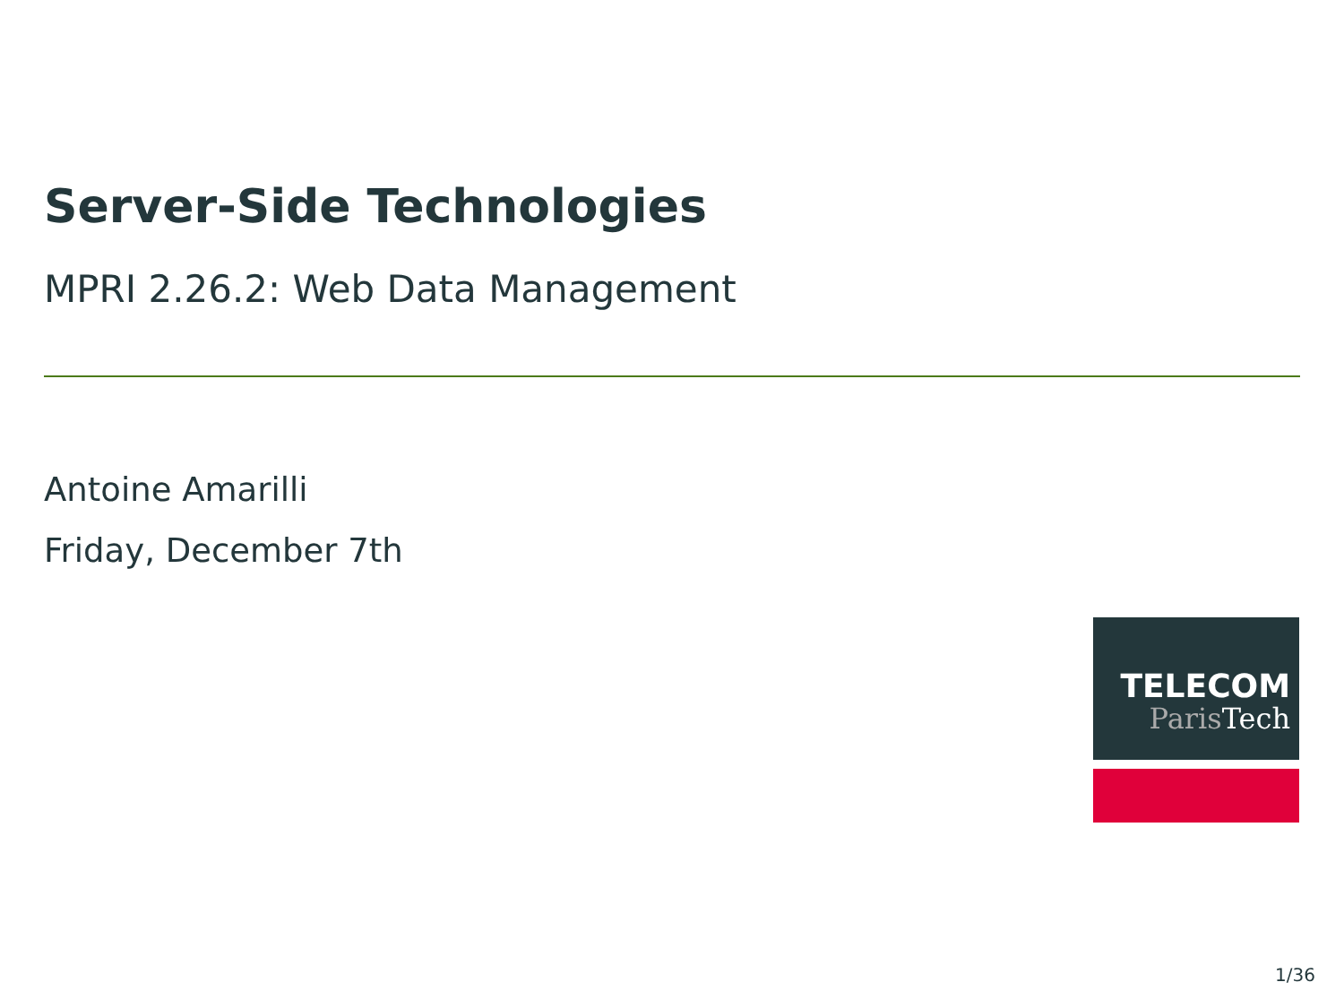Server-Side Technologies
MPRI 2.26.2: Web Data Management
Antoine Amarilli
Friday, December 7th
TELECOM
Paris Tech
1/36